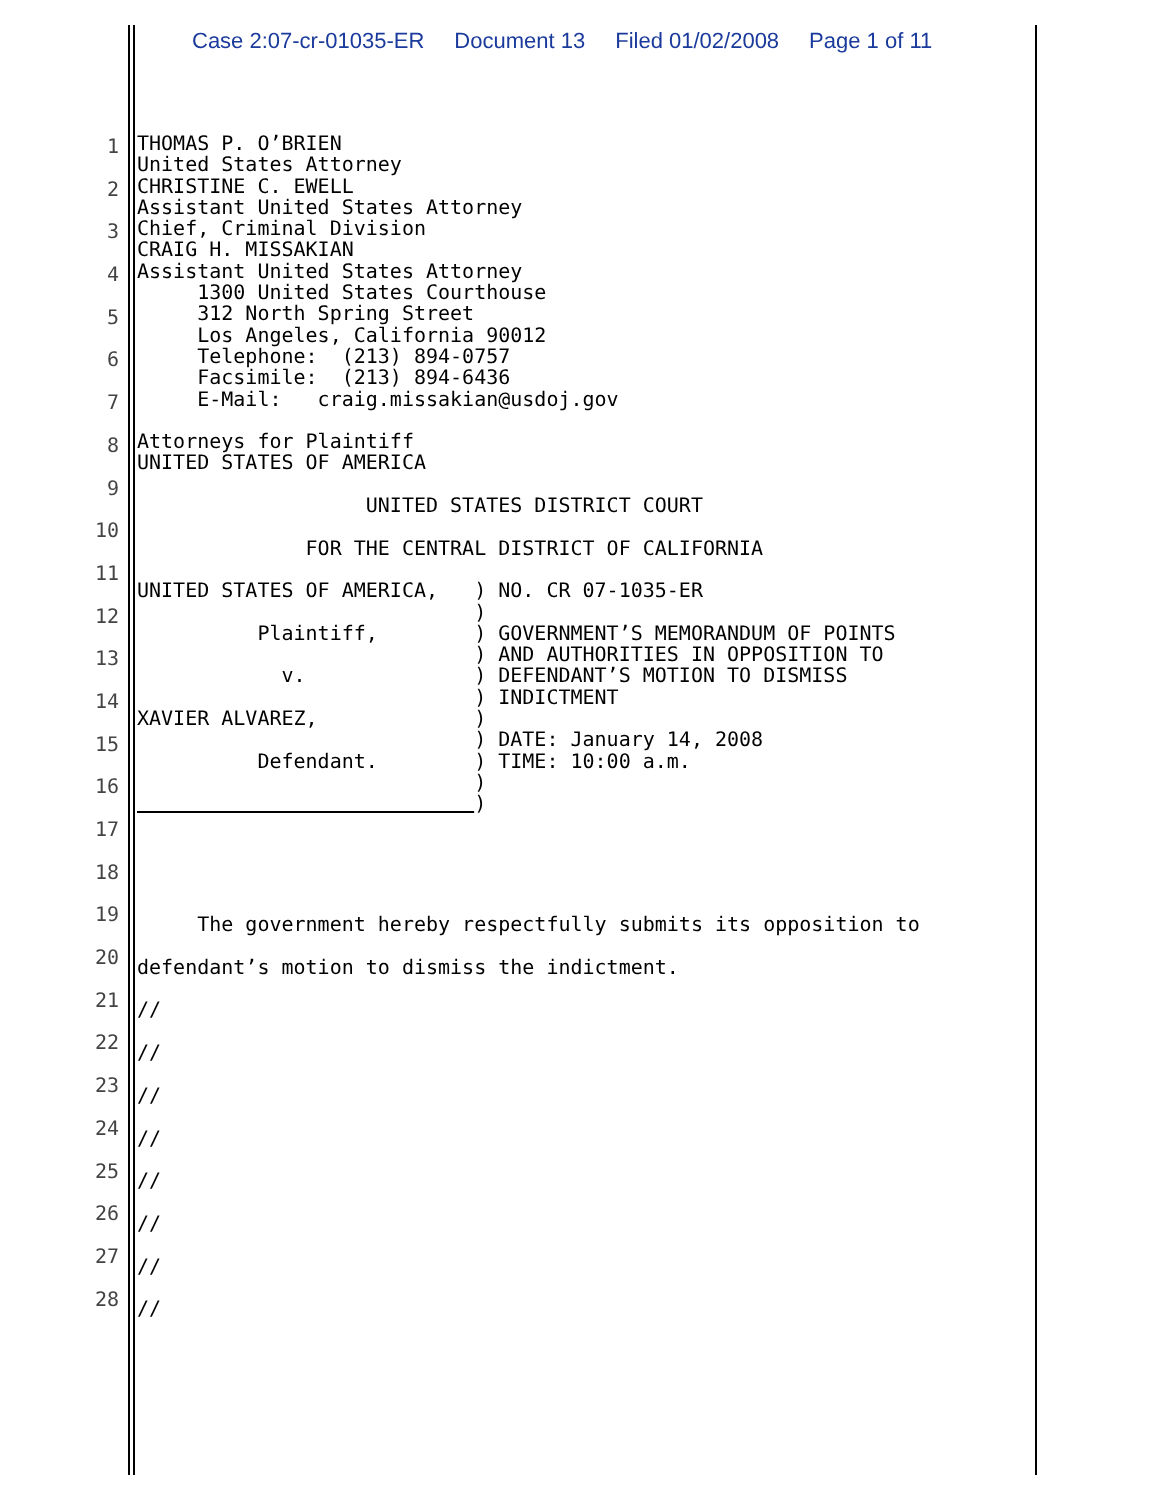Case 2:07-cr-01035-ER Document 13 Filed 01/02/2008 Page 1 of 11
1
2
3
4
5
6
7
8
9
10
11
12
13
14
15
16
17
18
19
20
21
22
23
24
25
26
27
28
THOMAS P. O’BRIEN United States Attorney CHRISTINE C. EWELL Assistant United States Attorney Chief, Criminal Division CRAIG H. MISSAKIAN Assistant United States Attorney 1300 United States Courthouse 312 North Spring Street Los Angeles, California 90012 Telephone: (213) 894-0757 Facsimile: (213) 894-6436 E-Mail: craig.missakian@usdoj.gov Attorneys for Plaintiff UNITED STATES OF AMERICA UNITED STATES DISTRICT COURT FOR THE CENTRAL DISTRICT OF CALIFORNIA UNITED STATES OF AMERICA, ) NO. CR 07-1035-ER ) Plaintiff, ) GOVERNMENT’S MEMORANDUM OF POINTS ) AND AUTHORITIES IN OPPOSITION TO v. ) DEFENDANT’S MOTION TO DISMISS ) INDICTMENT XAVIER ALVAREZ, ) ) DATE: January 14, 2008 Defendant. ) TIME: 10:00 a.m. ) )
The government hereby respectfully submits its opposition to defendant’s motion to dismiss the indictment. // // // // // // // //